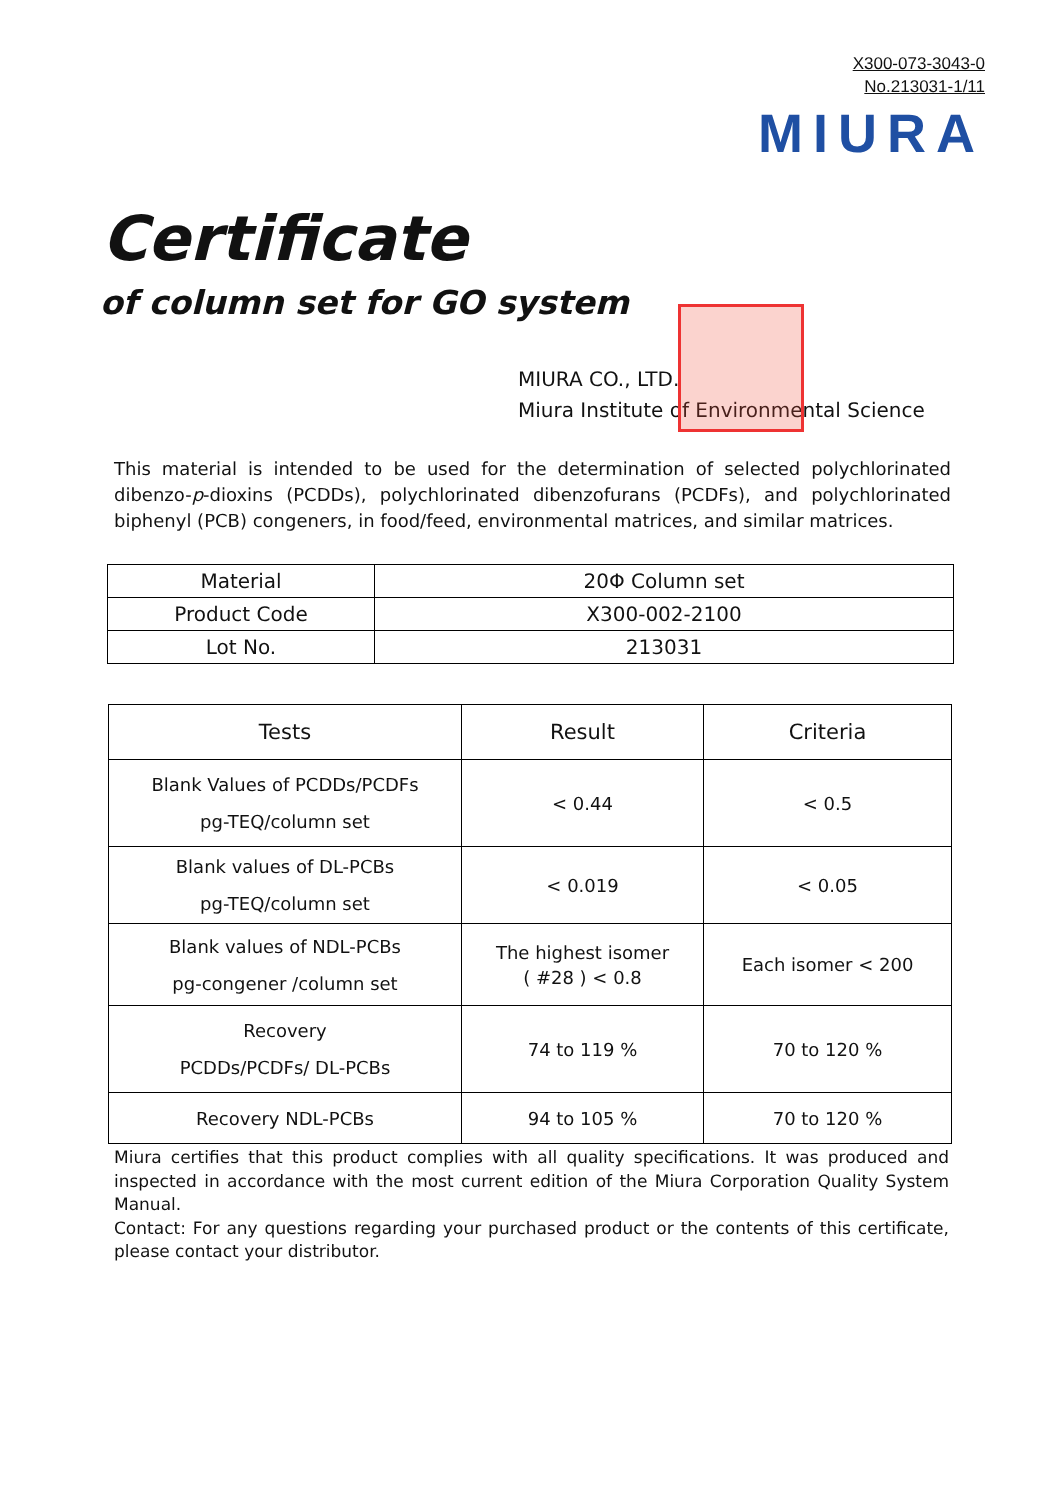X300-073-3043-0
No.213031-1/11
MIURA
Certificate
of column set for GO system
MIURA CO., LTD.
Miura Institute of Environmental Science
This material is intended to be used for the determination of selected polychlorinated dibenzo-p-dioxins (PCDDs), polychlorinated dibenzofurans (PCDFs), and polychlorinated biphenyl (PCB) congeners, in food/feed, environmental matrices, and similar matrices.
| Material | 20Φ Column set |
| Product Code | X300-002-2100 |
| Lot No. | 213031 |
| Tests | Result | Criteria |
| --- | --- | --- |
| Blank Values of PCDDs/PCDFs pg-TEQ/column set | < 0.44 | < 0.5 |
| Blank values of DL-PCBs pg-TEQ/column set | < 0.019 | < 0.05 |
| Blank values of NDL-PCBs pg-congener /column set | The highest isomer ( #28 ) < 0.8 | Each isomer < 200 |
| Recovery PCDDs/PCDFs/ DL-PCBs | 74 to 119 % | 70 to 120 % |
| Recovery NDL-PCBs | 94 to 105 % | 70 to 120 % |
Miura certifies that this product complies with all quality specifications. It was produced and inspected in accordance with the most current edition of the Miura Corporation Quality System Manual.
Contact: For any questions regarding your purchased product or the contents of this certificate, please contact your distributor.